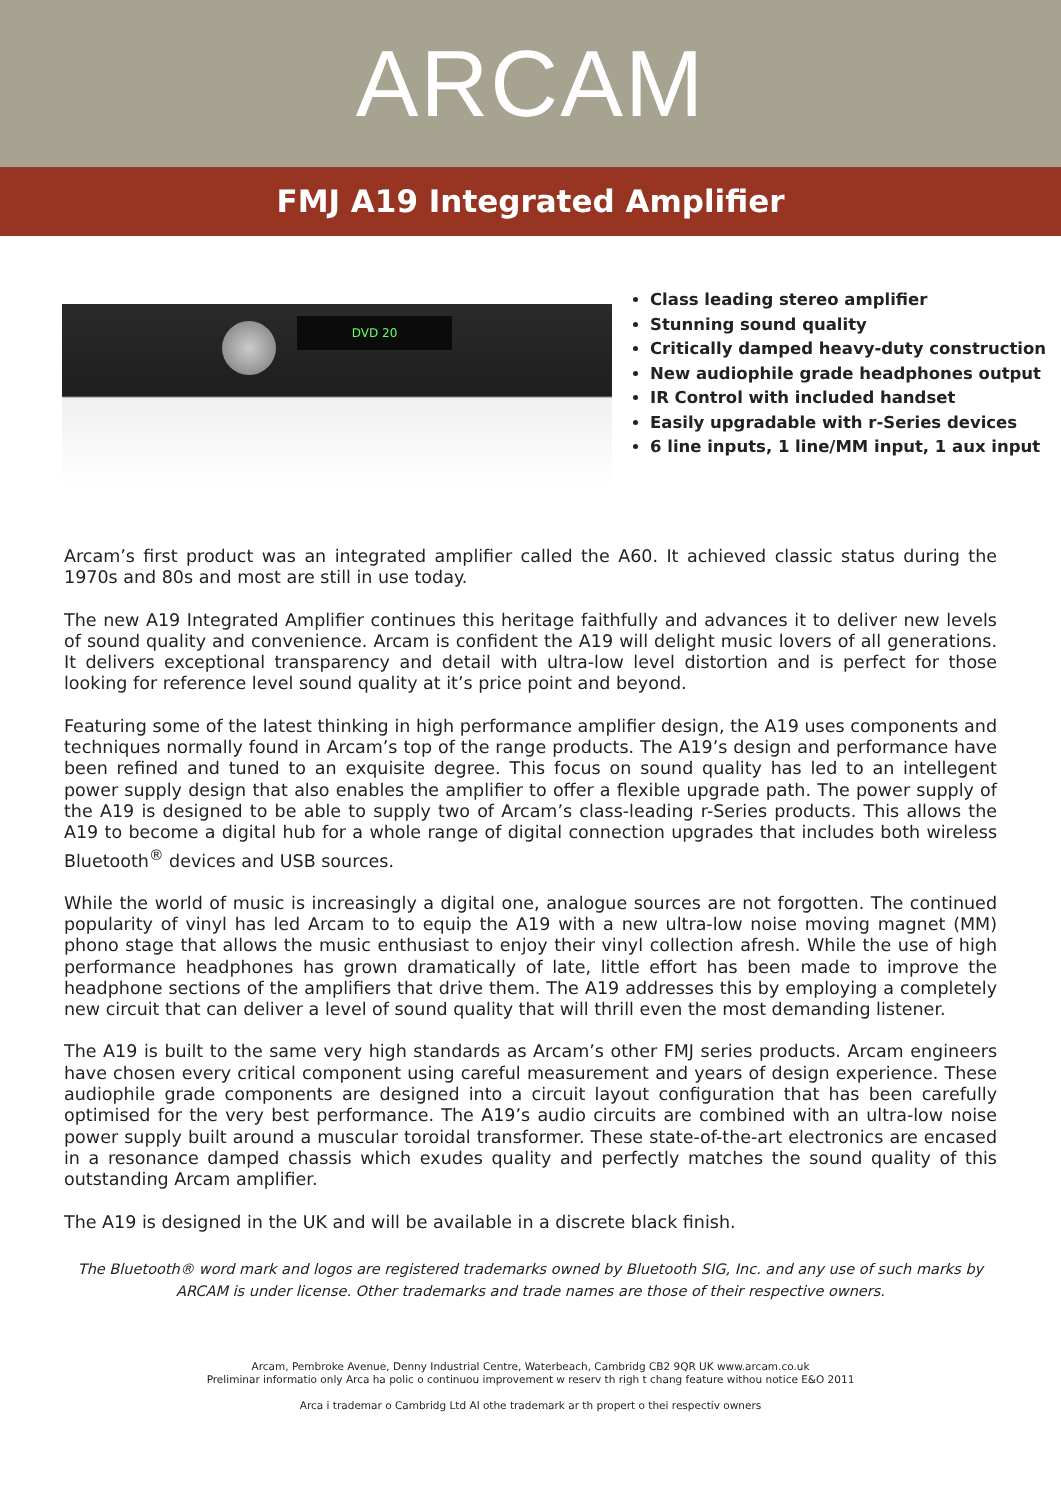ARCAM
FMJ A19 Integrated Amplifier
DVD 20
Class leading stereo amplifier
Stunning sound quality
Critically damped heavy-duty construction
New audiophile grade headphones output
IR Control with included handset
Easily upgradable with r-Series devices
6 line inputs, 1 line/MM input, 1 aux input
Arcam’s first product was an integrated amplifier called the A60. It achieved classic status during the 1970s and 80s and most are still in use today.
The new A19 Integrated Amplifier continues this heritage faithfully and advances it to deliver new levels of sound quality and convenience. Arcam is confident the A19 will delight music lovers of all generations. It delivers exceptional transparency and detail with ultra-low level distortion and is perfect for those looking for reference level sound quality at it’s price point and beyond.
Featuring some of the latest thinking in high performance amplifier design, the A19 uses components and techniques normally found in Arcam’s top of the range products. The A19’s design and performance have been refined and tuned to an exquisite degree. This focus on sound quality has led to an intellegent power supply design that also enables the amplifier to offer a flexible upgrade path. The power supply of the A19 is designed to be able to supply two of Arcam’s class-leading r-Series products. This allows the A19 to become a digital hub for a whole range of digital connection upgrades that includes both wireless Bluetooth<sup>®</sup> devices and USB sources.
While the world of music is increasingly a digital one, analogue sources are not forgotten. The continued popularity of vinyl has led Arcam to to equip the A19 with a new ultra-low noise moving magnet (MM) phono stage that allows the music enthusiast to enjoy their vinyl collection afresh. While the use of high performance headphones has grown dramatically of late, little effort has been made to improve the headphone sections of the amplifiers that drive them. The A19 addresses this by employing a completely new circuit that can deliver a level of sound quality that will thrill even the most demanding listener.
The A19 is built to the same very high standards as Arcam’s other FMJ series products. Arcam engineers have chosen every critical component using careful measurement and years of design experience. These audiophile grade components are designed into a circuit layout configuration that has been carefully optimised for the very best performance. The A19’s audio circuits are combined with an ultra-low noise power supply built around a muscular toroidal transformer. These state-of-the-art electronics are encased in a resonance damped chassis which exudes quality and perfectly matches the sound quality of this outstanding Arcam amplifier.
The A19 is designed in the UK and will be available in a discrete black finish.
The Bluetooth® word mark and logos are registered trademarks owned by Bluetooth SIG, Inc. and any use of such marks by ARCAM is under license. Other trademarks and trade names are those of their respective owners.
Arcam, Pembroke Avenue, Denny Industrial Centre, Waterbeach, Cambridg CB2 9QR UK www.arcam.co.uk
Preliminar informatio only Arca ha polic o continuou improvement w reserv th righ t chang feature withou notice E&O 2011
Arca i trademar o Cambridg Ltd Al othe trademark ar th propert o thei respectiv owners